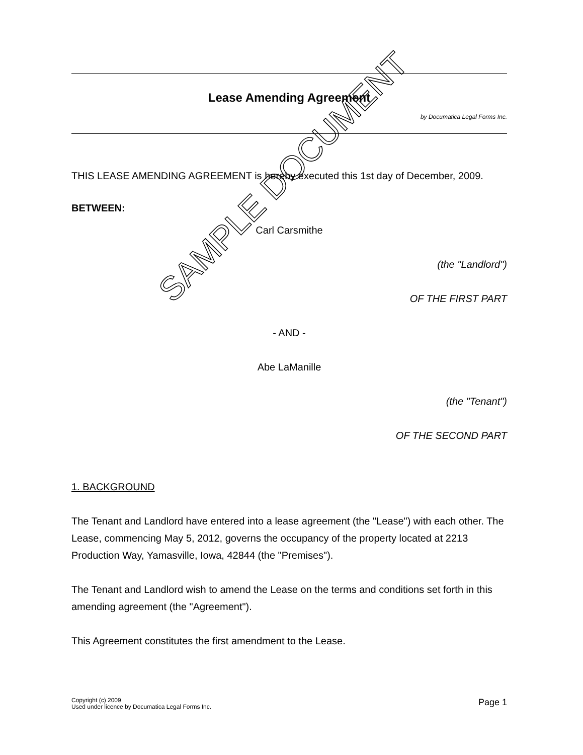Lease Amending Agreement
by Documatica Legal Forms Inc.
THIS LEASE AMENDING AGREEMENT is hereby executed this 1st day of December, 2009.
BETWEEN:
Carl Carsmithe
(the "Landlord")
OF THE FIRST PART
- AND -
Abe LaManille
(the "Tenant")
OF THE SECOND PART
1. BACKGROUND
The Tenant and Landlord have entered into a lease agreement (the "Lease") with each other. The Lease, commencing May 5, 2012, governs the occupancy of the property located at 2213 Production Way, Yamasville, Iowa, 42844 (the "Premises").
The Tenant and Landlord wish to amend the Lease on the terms and conditions set forth in this amending agreement (the "Agreement").
This Agreement constitutes the first amendment to the Lease.
Copyright (c) 2009
Used under licence by Documatica Legal Forms Inc.
Page 1
SAMPLE DOCUMENT